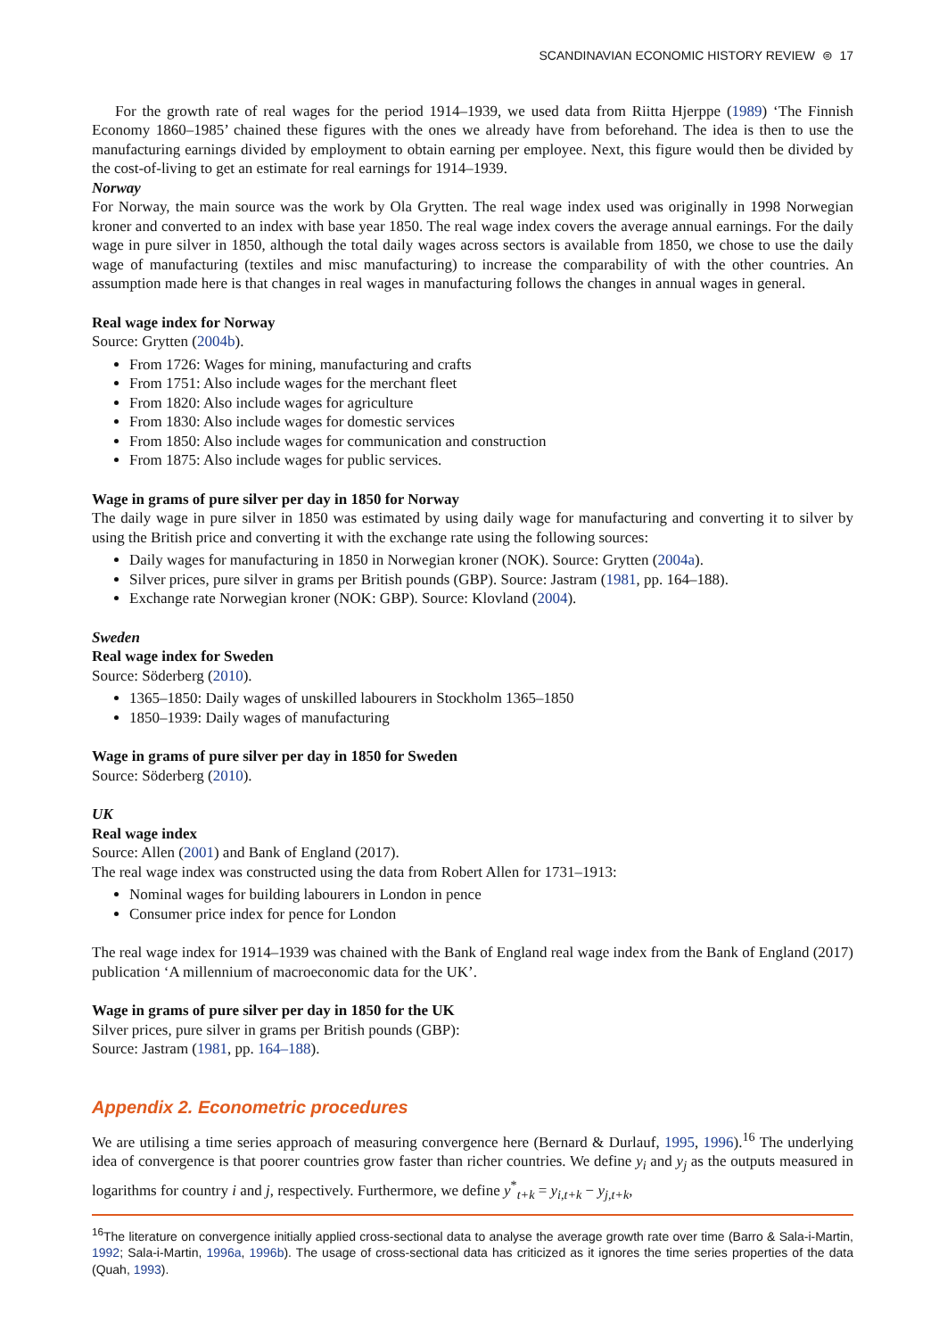SCANDINAVIAN ECONOMIC HISTORY REVIEW ⊜ 17
For the growth rate of real wages for the period 1914–1939, we used data from Riitta Hjerppe (1989) ‘The Finnish Economy 1860–1985’ chained these figures with the ones we already have from beforehand. The idea is then to use the manufacturing earnings divided by employment to obtain earning per employee. Next, this figure would then be divided by the cost-of-living to get an estimate for real earnings for 1914–1939.
Norway
For Norway, the main source was the work by Ola Grytten. The real wage index used was originally in 1998 Norwegian kroner and converted to an index with base year 1850. The real wage index covers the average annual earnings. For the daily wage in pure silver in 1850, although the total daily wages across sectors is available from 1850, we chose to use the daily wage of manufacturing (textiles and misc manufacturing) to increase the comparability of with the other countries. An assumption made here is that changes in real wages in manufacturing follows the changes in annual wages in general.
Real wage index for Norway
Source: Grytten (2004b).
From 1726: Wages for mining, manufacturing and crafts
From 1751: Also include wages for the merchant fleet
From 1820: Also include wages for agriculture
From 1830: Also include wages for domestic services
From 1850: Also include wages for communication and construction
From 1875: Also include wages for public services.
Wage in grams of pure silver per day in 1850 for Norway
The daily wage in pure silver in 1850 was estimated by using daily wage for manufacturing and converting it to silver by using the British price and converting it with the exchange rate using the following sources:
Daily wages for manufacturing in 1850 in Norwegian kroner (NOK). Source: Grytten (2004a).
Silver prices, pure silver in grams per British pounds (GBP). Source: Jastram (1981, pp. 164–188).
Exchange rate Norwegian kroner (NOK: GBP). Source: Klovland (2004).
Sweden
Real wage index for Sweden
Source: Söderberg (2010).
1365–1850: Daily wages of unskilled labourers in Stockholm 1365–1850
1850–1939: Daily wages of manufacturing
Wage in grams of pure silver per day in 1850 for Sweden
Source: Söderberg (2010).
UK
Real wage index
Source: Allen (2001) and Bank of England (2017).
The real wage index was constructed using the data from Robert Allen for 1731–1913:
Nominal wages for building labourers in London in pence
Consumer price index for pence for London
The real wage index for 1914–1939 was chained with the Bank of England real wage index from the Bank of England (2017) publication ‘A millennium of macroeconomic data for the UK’.
Wage in grams of pure silver per day in 1850 for the UK
Silver prices, pure silver in grams per British pounds (GBP):
Source: Jastram (1981, pp. 164–188).
Appendix 2. Econometric procedures
We are utilising a time series approach of measuring convergence here (Bernard & Durlauf, 1995, 1996).<sup>16</sup> The underlying idea of convergence is that poorer countries grow faster than richer countries. We define y<sub>i</sub> and y<sub>j</sub> as the outputs measured in logarithms for country i and j, respectively. Furthermore, we define y<sup>*</sup><sub>t+k</sub> = y<sub>i,t+k</sub> − y<sub>j,t+k</sub>,
<sup>16</sup> The literature on convergence initially applied cross-sectional data to analyse the average growth rate over time (Barro & Sala-i-Martin, 1992; Sala-i-Martin, 1996a, 1996b). The usage of cross-sectional data has criticized as it ignores the time series properties of the data (Quah, 1993).